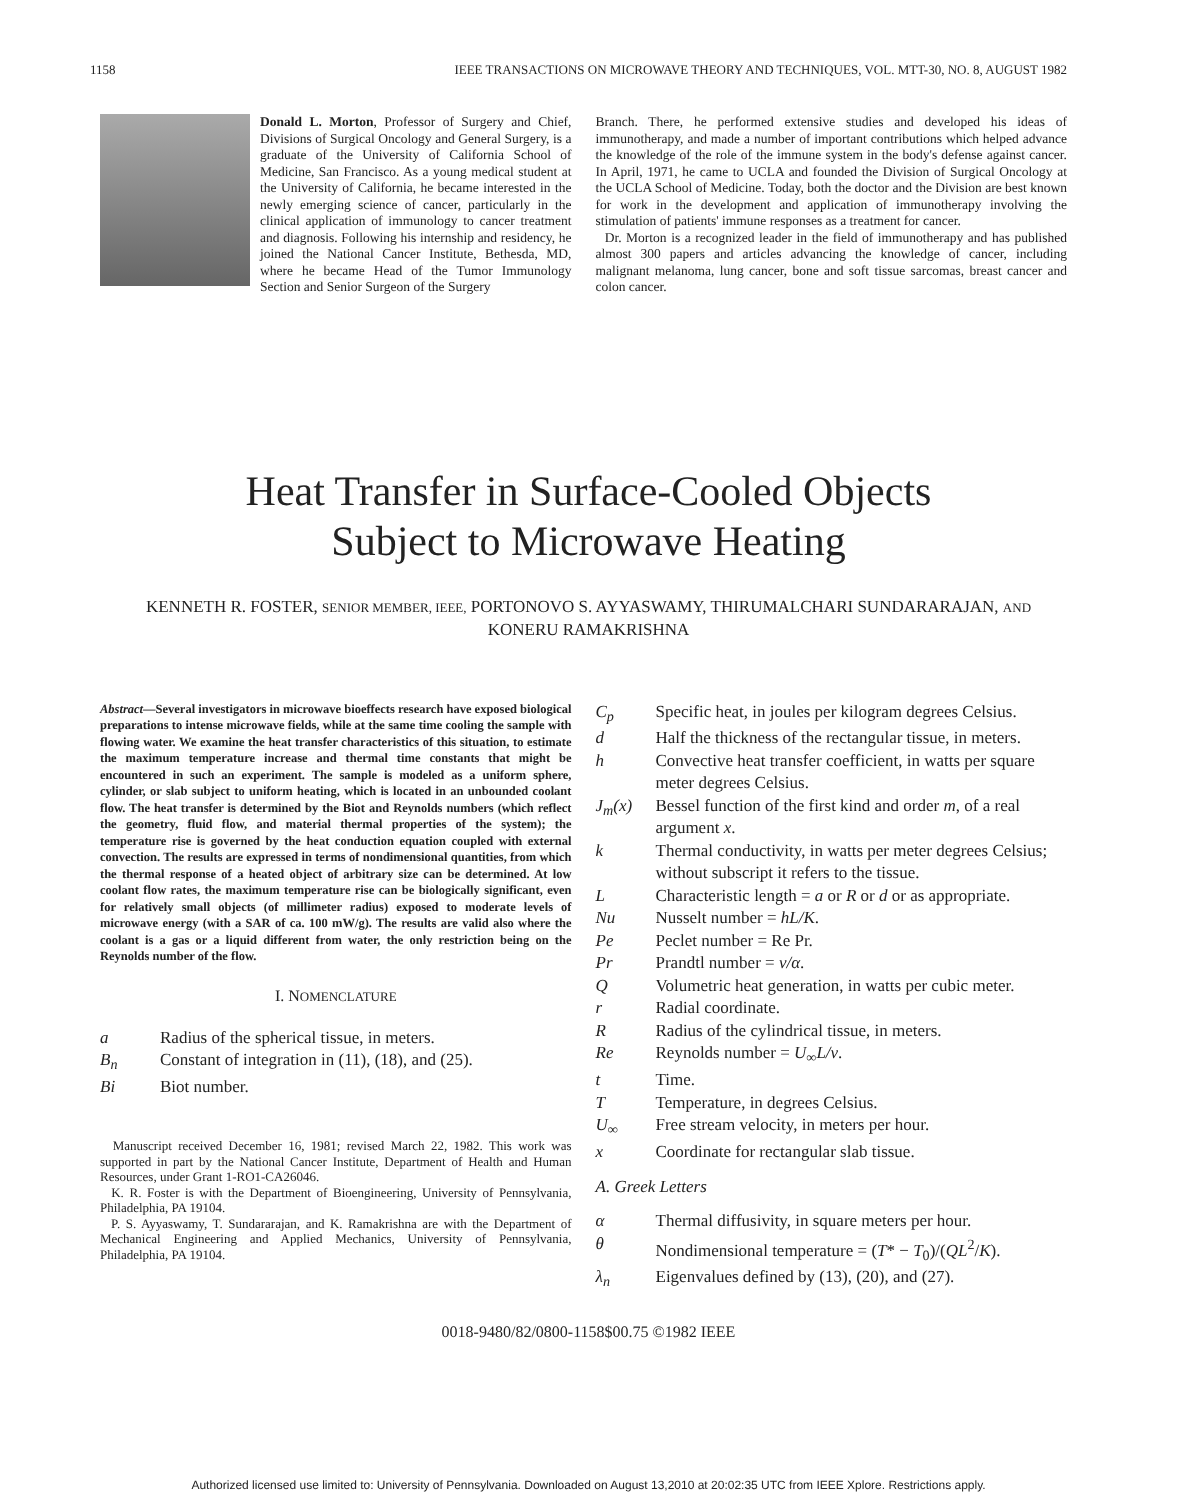1158 IEEE TRANSACTIONS ON MICROWAVE THEORY AND TECHNIQUES, VOL. MTT-30, NO. 8, AUGUST 1982
Donald L. Morton, Professor of Surgery and Chief, Divisions of Surgical Oncology and General Surgery, is a graduate of the University of California School of Medicine, San Francisco. As a young medical student at the University of California, he became interested in the newly emerging science of cancer, particularly in the clinical application of immunology to cancer treatment and diagnosis. Following his internship and residency, he joined the National Cancer Institute, Bethesda, MD, where he became Head of the Tumor Immunology Section and Senior Surgeon of the Surgery
Branch. There, he performed extensive studies and developed his ideas of immunotherapy, and made a number of important contributions which helped advance the knowledge of the role of the immune system in the body's defense against cancer. In April, 1971, he came to UCLA and founded the Division of Surgical Oncology at the UCLA School of Medicine. Today, both the doctor and the Division are best known for work in the development and application of immunotherapy involving the stimulation of patients' immune responses as a treatment for cancer.
Dr. Morton is a recognized leader in the field of immunotherapy and has published almost 300 papers and articles advancing the knowledge of cancer, including malignant melanoma, lung cancer, bone and soft tissue sarcomas, breast cancer and colon cancer.
Heat Transfer in Surface-Cooled Objects
Subject to Microwave Heating
KENNETH R. FOSTER, SENIOR MEMBER, IEEE, PORTONOVO S. AYYASWAMY, THIRUMALCHARI SUNDARARAJAN, AND KONERU RAMAKRISHNA
Abstract—Several investigators in microwave bioeffects research have exposed biological preparations to intense microwave fields, while at the same time cooling the sample with flowing water. We examine the heat transfer characteristics of this situation, to estimate the maximum temperature increase and thermal time constants that might be encountered in such an experiment. The sample is modeled as a uniform sphere, cylinder, or slab subject to uniform heating, which is located in an unbounded coolant flow. The heat transfer is determined by the Biot and Reynolds numbers (which reflect the geometry, fluid flow, and material thermal properties of the system); the temperature rise is governed by the heat conduction equation coupled with external convection. The results are expressed in terms of nondimensional quantities, from which the thermal response of a heated object of arbitrary size can be determined. At low coolant flow rates, the maximum temperature rise can be biologically significant, even for relatively small objects (of millimeter radius) exposed to moderate levels of microwave energy (with a SAR of ca. 100 mW/g). The results are valid also where the coolant is a gas or a liquid different from water, the only restriction being on the Reynolds number of the flow.
I. NOMENCLATURE
a Radius of the spherical tissue, in meters.
B<sub>n</sub> Constant of integration in (11), (18), and (25).
Bi Biot number.
Manuscript received December 16, 1981; revised March 22, 1982. This work was supported in part by the National Cancer Institute, Department of Health and Human Resources, under Grant 1-RO1-CA26046.
K. R. Foster is with the Department of Bioengineering, University of Pennsylvania, Philadelphia, PA 19104.
P. S. Ayyaswamy, T. Sundararajan, and K. Ramakrishna are with the Department of Mechanical Engineering and Applied Mechanics, University of Pennsylvania, Philadelphia, PA 19104.
C<sub>p</sub> Specific heat, in joules per kilogram degrees Celsius.
d Half the thickness of the rectangular tissue, in meters.
h Convective heat transfer coefficient, in watts per square meter degrees Celsius.
J<sub>m</sub>(x) Bessel function of the first kind and order m, of a real argument x.
k Thermal conductivity, in watts per meter degrees Celsius; without subscript it refers to the tissue.
L Characteristic length = a or R or d or as appropriate.
Nu Nusselt number = hL/K.
Pe Peclet number = Re Pr.
Pr Prandtl number = ν/α.
Q Volumetric heat generation, in watts per cubic meter.
r Radial coordinate.
R Radius of the cylindrical tissue, in meters.
Re Reynolds number = U<sub>∞</sub>L/ν.
t Time.
T Temperature, in degrees Celsius.
U<sub>∞</sub> Free stream velocity, in meters per hour.
x Coordinate for rectangular slab tissue.
A. Greek Letters
α Thermal diffusivity, in square meters per hour.
θ Nondimensional temperature = (T* − T<sub>0</sub>)/(QL<sup>2</sup>/K).
λ<sub>n</sub> Eigenvalues defined by (13), (20), and (27).
0018-9480/82/0800-1158$00.75 ©1982 IEEE
Authorized licensed use limited to: University of Pennsylvania. Downloaded on August 13,2010 at 20:02:35 UTC from IEEE Xplore. Restrictions apply.